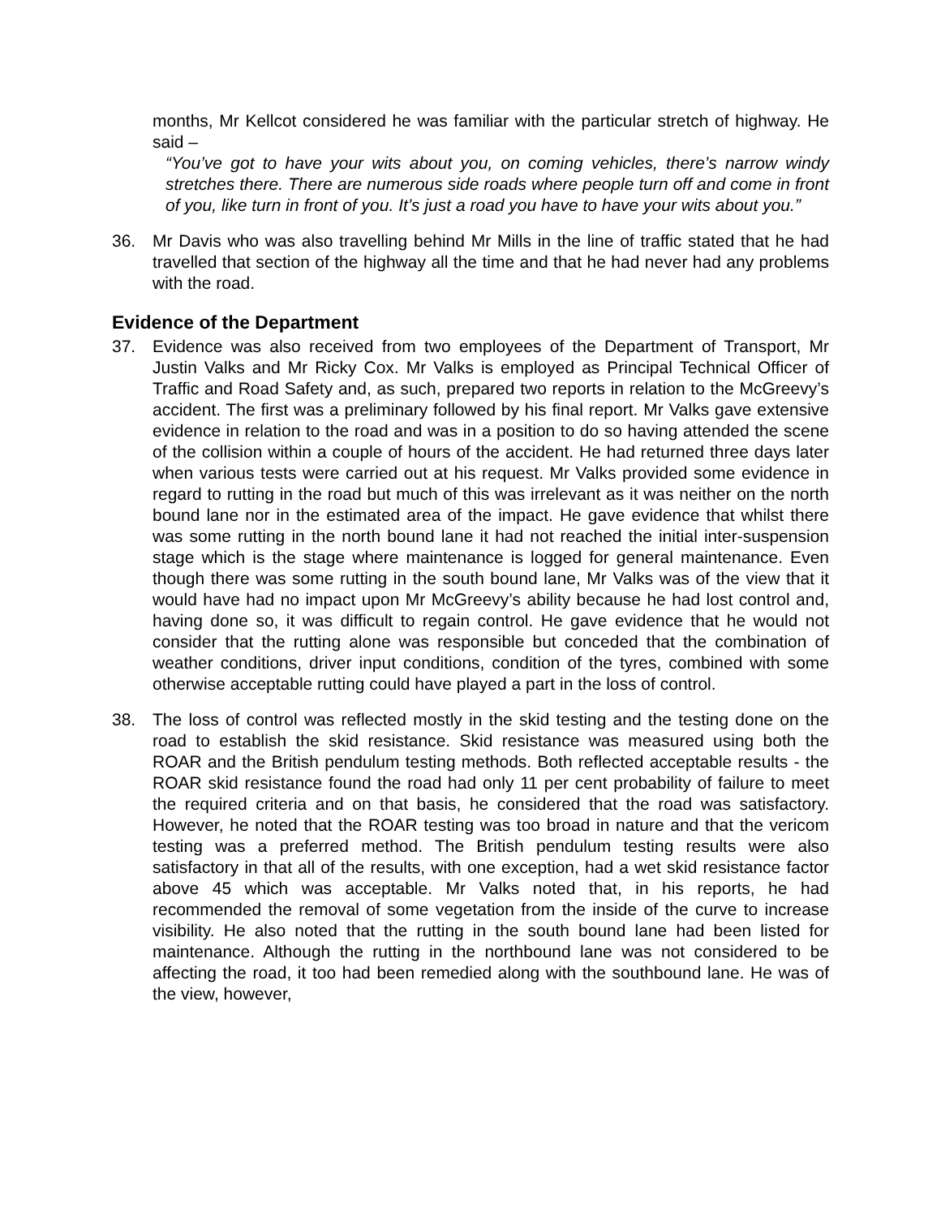months, Mr Kellcot considered he was familiar with the particular stretch of highway. He said –
“You’ve got to have your wits about you, on coming vehicles, there’s narrow windy stretches there. There are numerous side roads where people turn off and come in front of you, like turn in front of you. It’s just a road you have to have your wits about you.”
36. Mr Davis who was also travelling behind Mr Mills in the line of traffic stated that he had travelled that section of the highway all the time and that he had never had any problems with the road.
Evidence of the Department
37. Evidence was also received from two employees of the Department of Transport, Mr Justin Valks and Mr Ricky Cox. Mr Valks is employed as Principal Technical Officer of Traffic and Road Safety and, as such, prepared two reports in relation to the McGreevy’s accident. The first was a preliminary followed by his final report. Mr Valks gave extensive evidence in relation to the road and was in a position to do so having attended the scene of the collision within a couple of hours of the accident. He had returned three days later when various tests were carried out at his request. Mr Valks provided some evidence in regard to rutting in the road but much of this was irrelevant as it was neither on the north bound lane nor in the estimated area of the impact. He gave evidence that whilst there was some rutting in the north bound lane it had not reached the initial inter-suspension stage which is the stage where maintenance is logged for general maintenance. Even though there was some rutting in the south bound lane, Mr Valks was of the view that it would have had no impact upon Mr McGreevy’s ability because he had lost control and, having done so, it was difficult to regain control. He gave evidence that he would not consider that the rutting alone was responsible but conceded that the combination of weather conditions, driver input conditions, condition of the tyres, combined with some otherwise acceptable rutting could have played a part in the loss of control.
38. The loss of control was reflected mostly in the skid testing and the testing done on the road to establish the skid resistance. Skid resistance was measured using both the ROAR and the British pendulum testing methods. Both reflected acceptable results - the ROAR skid resistance found the road had only 11 per cent probability of failure to meet the required criteria and on that basis, he considered that the road was satisfactory. However, he noted that the ROAR testing was too broad in nature and that the vericom testing was a preferred method. The British pendulum testing results were also satisfactory in that all of the results, with one exception, had a wet skid resistance factor above 45 which was acceptable. Mr Valks noted that, in his reports, he had recommended the removal of some vegetation from the inside of the curve to increase visibility. He also noted that the rutting in the south bound lane had been listed for maintenance. Although the rutting in the northbound lane was not considered to be affecting the road, it too had been remedied along with the southbound lane. He was of the view, however,